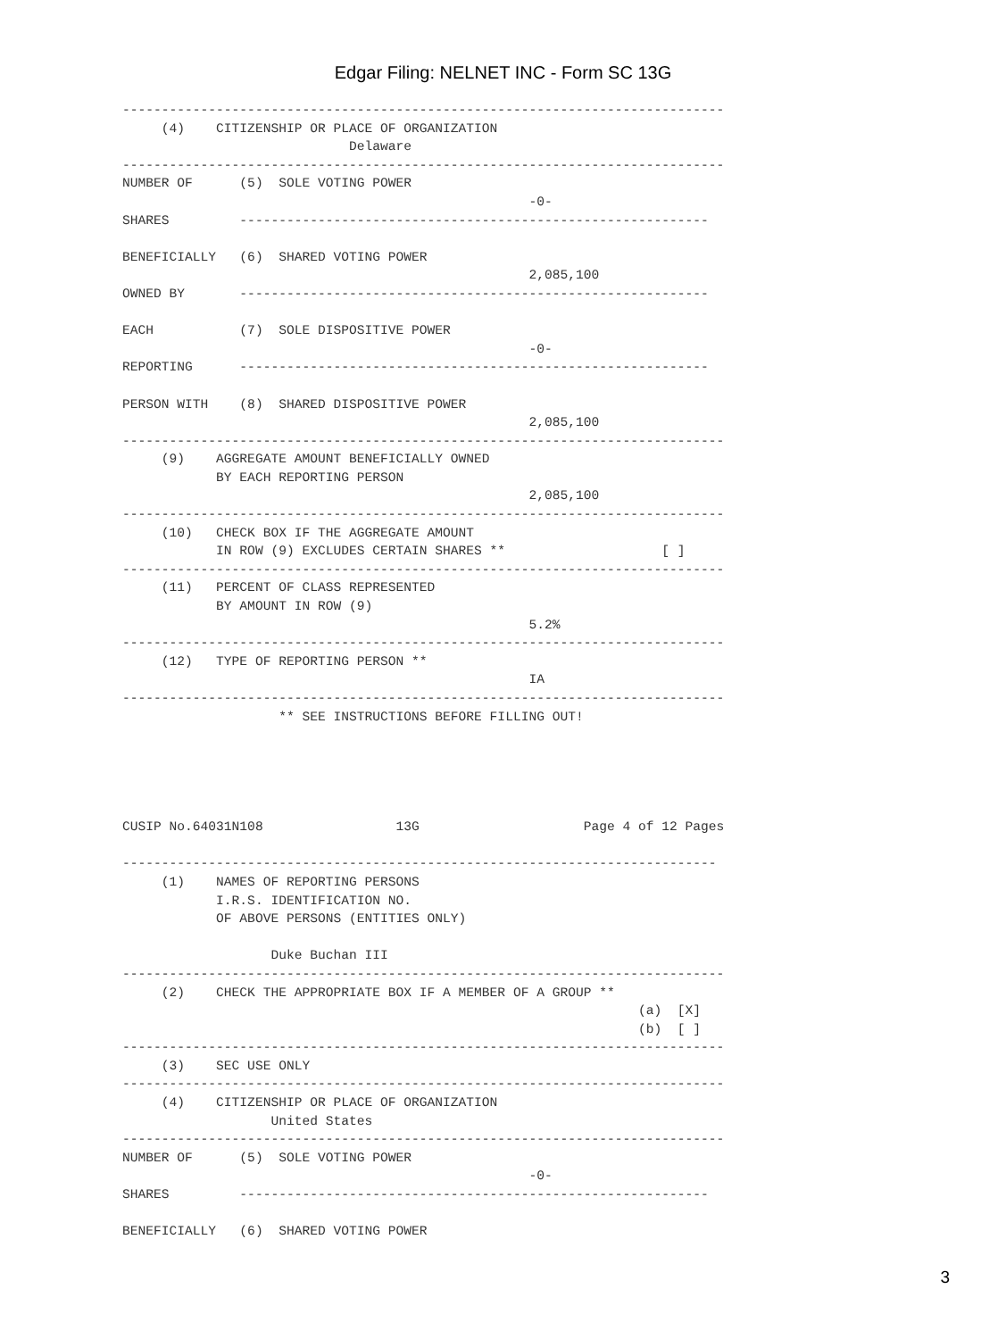Edgar Filing: NELNET INC - Form SC 13G
-----------------------------------------------------------------------------
     (4)    CITIZENSHIP OR PLACE OF ORGANIZATION
                             Delaware
-----------------------------------------------------------------------------
NUMBER OF      (5)  SOLE VOTING POWER
                                                    -0-
SHARES         ------------------------------------------------------------

BENEFICIALLY   (6)  SHARED VOTING POWER
                                                    2,085,100
OWNED BY       ------------------------------------------------------------

EACH           (7)  SOLE DISPOSITIVE POWER
                                                    -0-
REPORTING      ------------------------------------------------------------

PERSON WITH    (8)  SHARED DISPOSITIVE POWER
                                                    2,085,100
-----------------------------------------------------------------------------
     (9)    AGGREGATE AMOUNT BENEFICIALLY OWNED
            BY EACH REPORTING PERSON
                                                    2,085,100
-----------------------------------------------------------------------------
     (10)   CHECK BOX IF THE AGGREGATE AMOUNT
            IN ROW (9) EXCLUDES CERTAIN SHARES **                    [ ]
-----------------------------------------------------------------------------
     (11)   PERCENT OF CLASS REPRESENTED
            BY AMOUNT IN ROW (9)
                                                    5.2%
-----------------------------------------------------------------------------
     (12)   TYPE OF REPORTING PERSON **
                                                    IA
-----------------------------------------------------------------------------
                    ** SEE INSTRUCTIONS BEFORE FILLING OUT!





CUSIP No.64031N108                 13G                     Page 4 of 12 Pages

----------------------------------------------------------------------------
     (1)    NAMES OF REPORTING PERSONS
            I.R.S. IDENTIFICATION NO.
            OF ABOVE PERSONS (ENTITIES ONLY)

                   Duke Buchan III
-----------------------------------------------------------------------------
     (2)    CHECK THE APPROPRIATE BOX IF A MEMBER OF A GROUP **
                                                                  (a)  [X]
                                                                  (b)  [ ]
-----------------------------------------------------------------------------
     (3)    SEC USE ONLY
-----------------------------------------------------------------------------
     (4)    CITIZENSHIP OR PLACE OF ORGANIZATION
                   United States
-----------------------------------------------------------------------------
NUMBER OF      (5)  SOLE VOTING POWER
                                                    -0-
SHARES         ------------------------------------------------------------

BENEFICIALLY   (6)  SHARED VOTING POWER
3